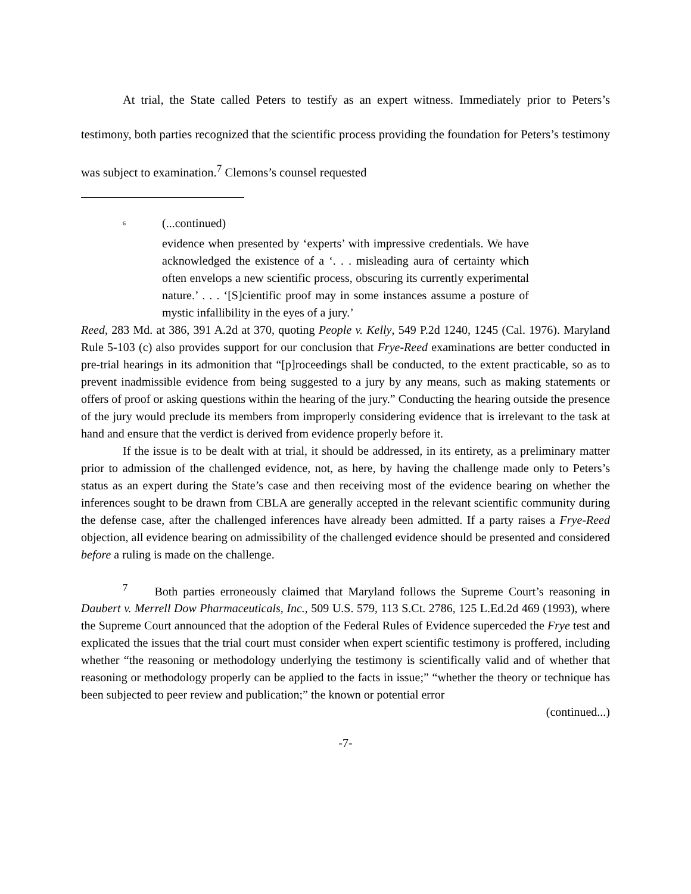At trial, the State called Peters to testify as an expert witness. Immediately prior to Peters’s testimony, both parties recognized that the scientific process providing the foundation for Peters’s testimony was subject to examination.<sup>7</sup> Clemons’s counsel requested
<sup>6</sup> (...continued)
evidence when presented by ‘experts’ with impressive credentials. We have acknowledged the existence of a ‘. . . misleading aura of certainty which often envelops a new scientific process, obscuring its currently experimental nature.’ . . . ‘[S]cientific proof may in some instances assume a posture of mystic infallibility in the eyes of a jury.’
Reed, 283 Md. at 386, 391 A.2d at 370, quoting People v. Kelly, 549 P.2d 1240, 1245 (Cal. 1976). Maryland Rule 5-103 (c) also provides support for our conclusion that Frye-Reed examinations are better conducted in pre-trial hearings in its admonition that “[p]roceedings shall be conducted, to the extent practicable, so as to prevent inadmissible evidence from being suggested to a jury by any means, such as making statements or offers of proof or asking questions within the hearing of the jury.” Conducting the hearing outside the presence of the jury would preclude its members from improperly considering evidence that is irrelevant to the task at hand and ensure that the verdict is derived from evidence properly before it.
If the issue is to be dealt with at trial, it should be addressed, in its entirety, as a preliminary matter prior to admission of the challenged evidence, not, as here, by having the challenge made only to Peters’s status as an expert during the State’s case and then receiving most of the evidence bearing on whether the inferences sought to be drawn from CBLA are generally accepted in the relevant scientific community during the defense case, after the challenged inferences have already been admitted. If a party raises a Frye-Reed objection, all evidence bearing on admissibility of the challenged evidence should be presented and considered before a ruling is made on the challenge.
<sup>7</sup> Both parties erroneously claimed that Maryland follows the Supreme Court’s reasoning in Daubert v. Merrell Dow Pharmaceuticals, Inc., 509 U.S. 579, 113 S.Ct. 2786, 125 L.Ed.2d 469 (1993), where the Supreme Court announced that the adoption of the Federal Rules of Evidence superceded the Frye test and explicated the issues that the trial court must consider when expert scientific testimony is proffered, including whether “the reasoning or methodology underlying the testimony is scientifically valid and of whether that reasoning or methodology properly can be applied to the facts in issue;” “whether the theory or technique has been subjected to peer review and publication;” the known or potential error
(continued...)
-7-